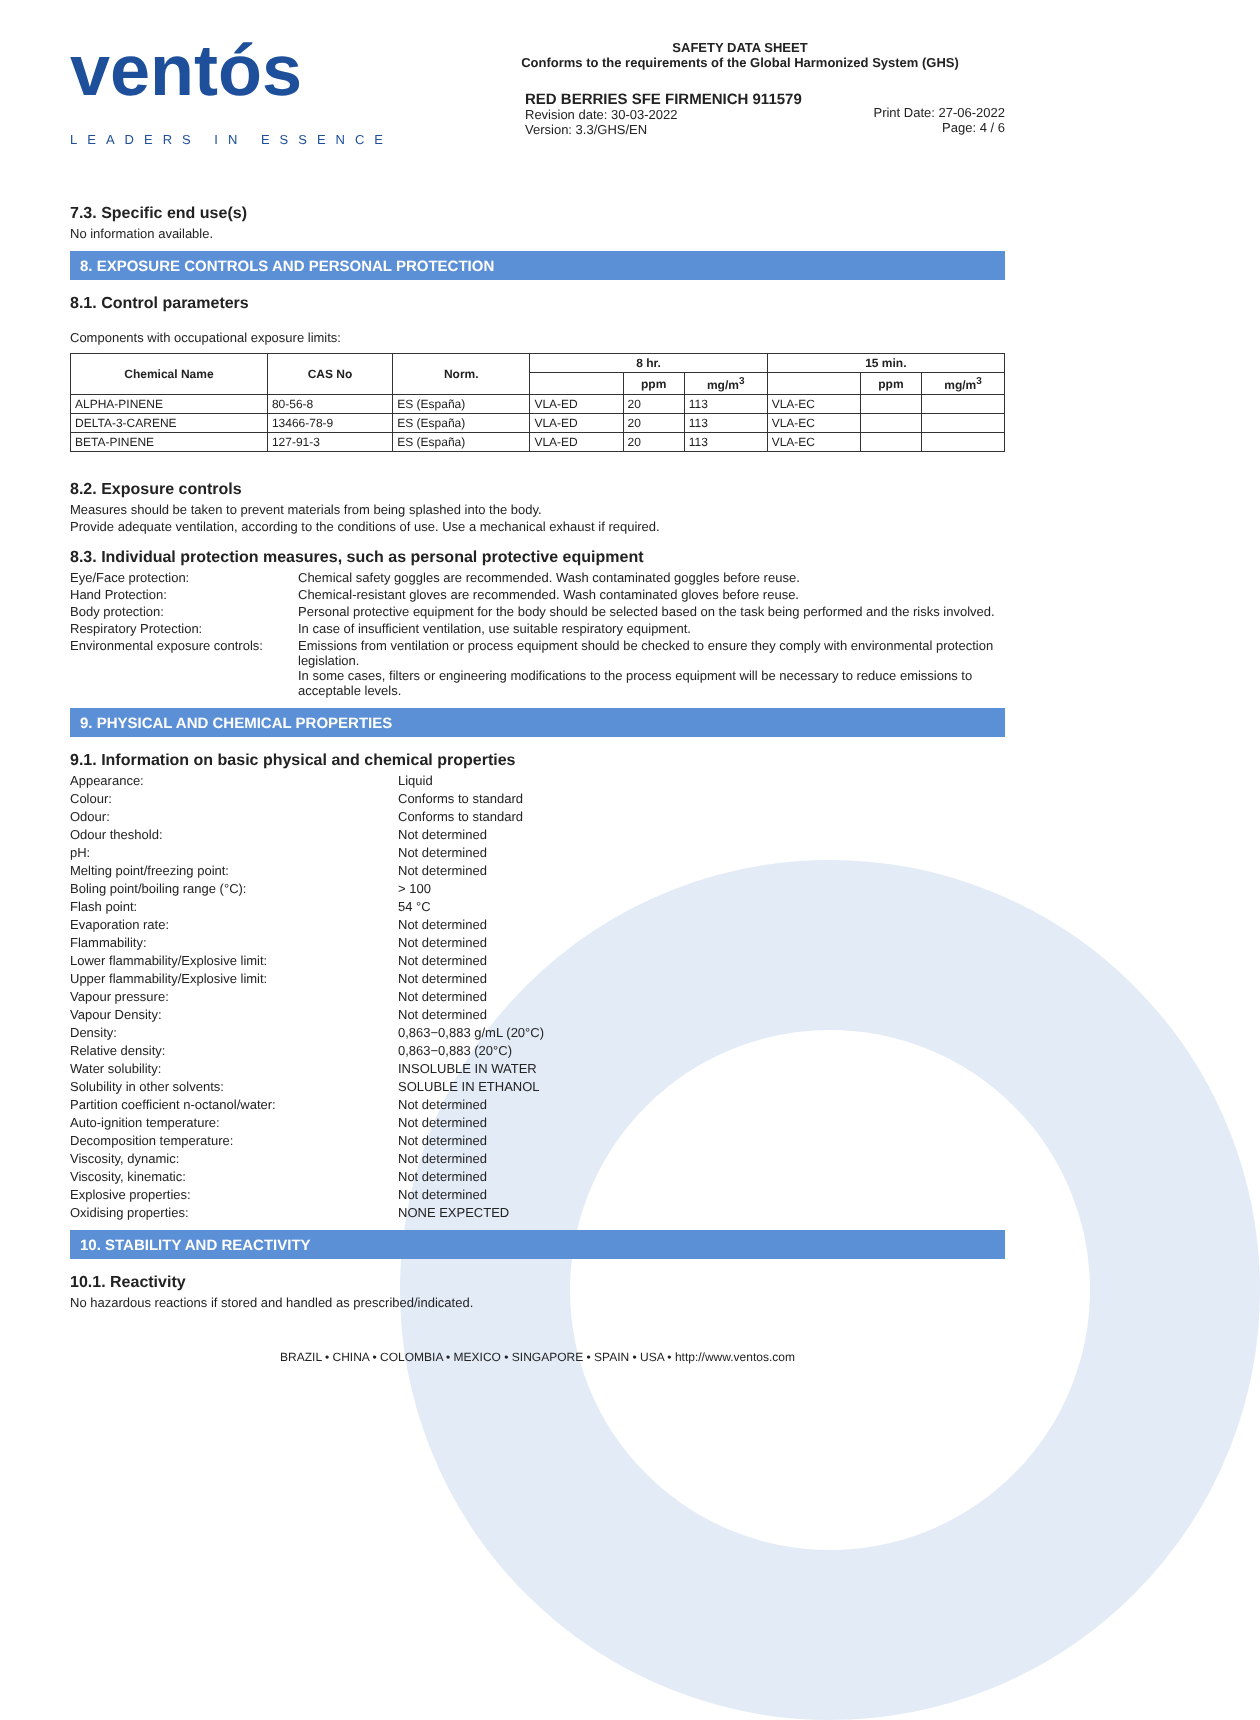ventós
LEADERS IN ESSENCE
SAFETY DATA SHEET
Conforms to the requirements of the Global Harmonized System (GHS)
RED BERRIES SFE FIRMENICH 911579
Revision date: 30-03-2022
Version: 3.3/GHS/EN
Print Date: 27-06-2022
Page: 4 / 6
7.3. Specific end use(s)
No information available.
8. EXPOSURE CONTROLS AND PERSONAL PROTECTION
8.1. Control parameters
Components with occupational exposure limits:
| Chemical Name | CAS No | Norm. | 8 hr. | | | 15 min. | | |
| --- | --- | --- | --- | --- | --- | --- | --- | --- |
| | | | | ppm | mg/m<sup>3</sup> | | ppm | mg/m<sup>3</sup> |
| ALPHA-PINENE | 80-56-8 | ES (España) | VLA-ED | 20 | 113 | VLA-EC | | |
| DELTA-3-CARENE | 13466-78-9 | ES (España) | VLA-ED | 20 | 113 | VLA-EC | | |
| BETA-PINENE | 127-91-3 | ES (España) | VLA-ED | 20 | 113 | VLA-EC | | |
8.2. Exposure controls
Measures should be taken to prevent materials from being splashed into the body.
Provide adequate ventilation, according to the conditions of use. Use a mechanical exhaust if required.
8.3. Individual protection measures, such as personal protective equipment
Eye/Face protection:
Chemical safety goggles are recommended. Wash contaminated goggles before reuse.
Hand Protection:
Chemical-resistant gloves are recommended. Wash contaminated gloves before reuse.
Body protection:
Personal protective equipment for the body should be selected based on the task being performed and the risks involved.
Respiratory Protection:
In case of insufficient ventilation, use suitable respiratory equipment.
Environmental exposure controls:
Emissions from ventilation or process equipment should be checked to ensure they comply with environmental protection legislation.
In some cases, filters or engineering modifications to the process equipment will be necessary to reduce emissions to acceptable levels.
9. PHYSICAL AND CHEMICAL PROPERTIES
9.1. Information on basic physical and chemical properties
Appearance:
Liquid
Colour:
Conforms to standard
Odour:
Conforms to standard
Odour theshold:
Not determined
pH:
Not determined
Melting point/freezing point:
Not determined
Boling point/boiling range (°C):
> 100
Flash point:
54 °C
Evaporation rate:
Not determined
Flammability:
Not determined
Lower flammability/Explosive limit:
Not determined
Upper flammability/Explosive limit:
Not determined
Vapour pressure:
Not determined
Vapour Density:
Not determined
Density:
0,863−0,883 g/mL (20°C)
Relative density:
0,863−0,883 (20°C)
Water solubility:
INSOLUBLE IN WATER
Solubility in other solvents:
SOLUBLE IN ETHANOL
Partition coefficient n-octanol/water:
Not determined
Auto-ignition temperature:
Not determined
Decomposition temperature:
Not determined
Viscosity, dynamic:
Not determined
Viscosity, kinematic:
Not determined
Explosive properties:
Not determined
Oxidising properties:
NONE EXPECTED
10. STABILITY AND REACTIVITY
10.1. Reactivity
No hazardous reactions if stored and handled as prescribed/indicated.
BRAZIL • CHINA • COLOMBIA • MEXICO • SINGAPORE • SPAIN • USA • http://www.ventos.com